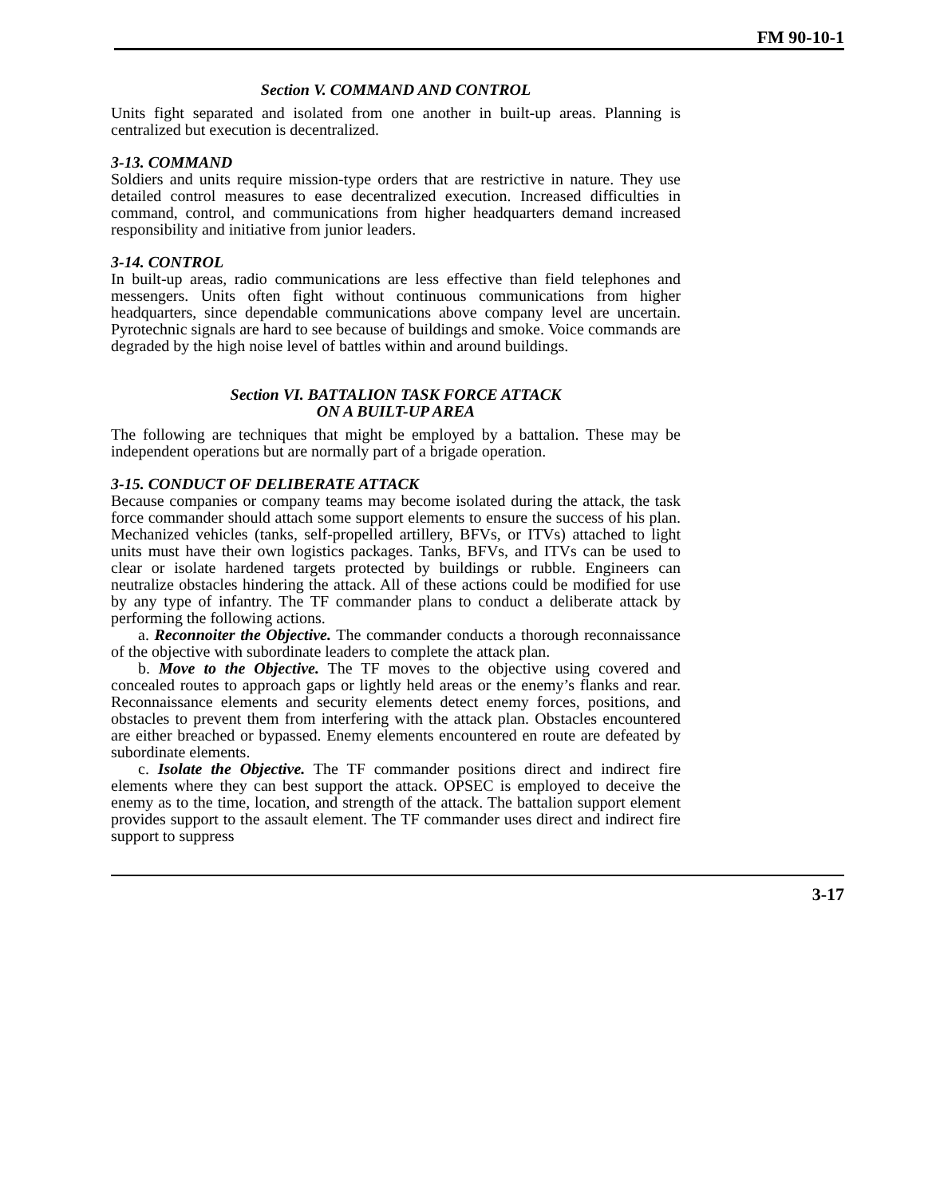FM 90-10-1
Section V. COMMAND AND CONTROL
Units fight separated and isolated from one another in built-up areas. Planning is centralized but execution is decentralized.
3-13. COMMAND
Soldiers and units require mission-type orders that are restrictive in nature. They use detailed control measures to ease decentralized execution. Increased difficulties in command, control, and communications from higher headquarters demand increased responsibility and initiative from junior leaders.
3-14. CONTROL
In built-up areas, radio communications are less effective than field telephones and messengers. Units often fight without continuous communications from higher headquarters, since dependable communications above company level are uncertain. Pyrotechnic signals are hard to see because of buildings and smoke. Voice commands are degraded by the high noise level of battles within and around buildings.
Section VI. BATTALION TASK FORCE ATTACK
ON A BUILT-UP AREA
The following are techniques that might be employed by a battalion. These may be independent operations but are normally part of a brigade operation.
3-15. CONDUCT OF DELIBERATE ATTACK
Because companies or company teams may become isolated during the attack, the task force commander should attach some support elements to ensure the success of his plan. Mechanized vehicles (tanks, self-propelled artillery, BFVs, or ITVs) attached to light units must have their own logistics packages. Tanks, BFVs, and ITVs can be used to clear or isolate hardened targets protected by buildings or rubble. Engineers can neutralize obstacles hindering the attack. All of these actions could be modified for use by any type of infantry. The TF commander plans to conduct a deliberate attack by performing the following actions.
a. Reconnoiter the Objective. The commander conducts a thorough reconnaissance of the objective with subordinate leaders to complete the attack plan.
b. Move to the Objective. The TF moves to the objective using covered and concealed routes to approach gaps or lightly held areas or the enemy’s flanks and rear. Reconnaissance elements and security elements detect enemy forces, positions, and obstacles to prevent them from interfering with the attack plan. Obstacles encountered are either breached or bypassed. Enemy elements encountered en route are defeated by subordinate elements.
c. Isolate the Objective. The TF commander positions direct and indirect fire elements where they can best support the attack. OPSEC is employed to deceive the enemy as to the time, location, and strength of the attack. The battalion support element provides support to the assault element. The TF commander uses direct and indirect fire support to suppress
3-17